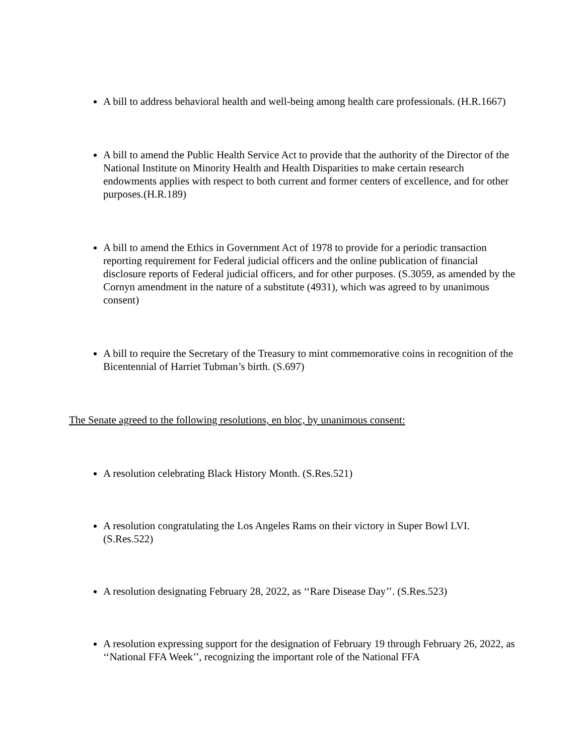A bill to address behavioral health and well-being among health care professionals. (H.R.1667)
A bill to amend the Public Health Service Act to provide that the authority of the Director of the National Institute on Minority Health and Health Disparities to make certain research endowments applies with respect to both current and former centers of excellence, and for other purposes.(H.R.189)
A bill to amend the Ethics in Government Act of 1978 to provide for a periodic transaction reporting requirement for Federal judicial officers and the online publication of financial disclosure reports of Federal judicial officers, and for other purposes. (S.3059, as amended by the Cornyn amendment in the nature of a substitute (4931), which was agreed to by unanimous consent)
A bill to require the Secretary of the Treasury to mint commemorative coins in recognition of the Bicentennial of Harriet Tubman’s birth. (S.697)
The Senate agreed to the following resolutions, en bloc, by unanimous consent:
A resolution celebrating Black History Month. (S.Res.521)
A resolution congratulating the Los Angeles Rams on their victory in Super Bowl LVI. (S.Res.522)
A resolution designating February 28, 2022, as ‘‘Rare Disease Day’’. (S.Res.523)
A resolution expressing support for the designation of February 19 through February 26, 2022, as ‘‘National FFA Week’’, recognizing the important role of the National FFA